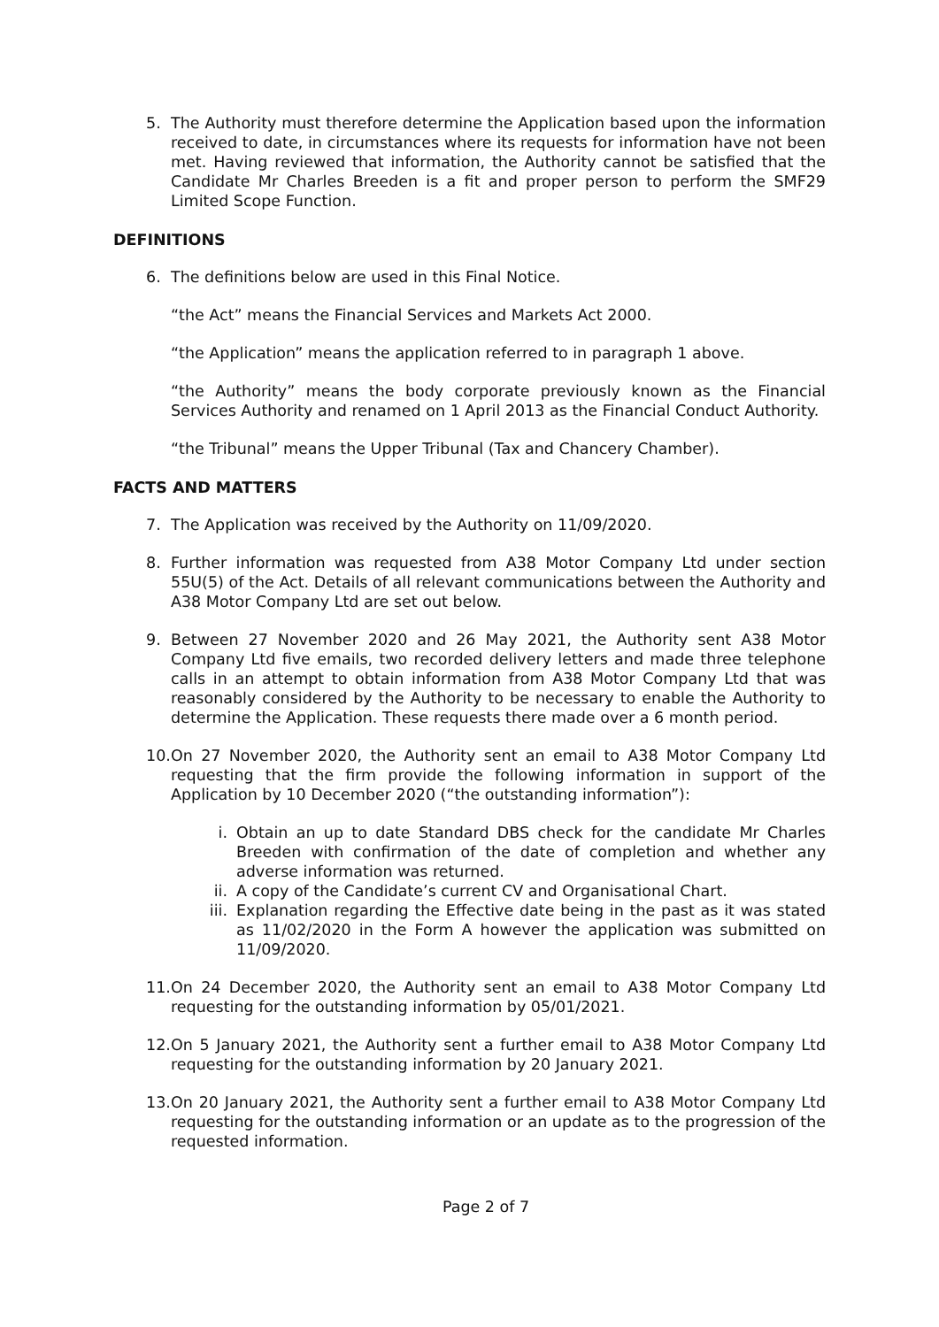5. The Authority must therefore determine the Application based upon the information received to date, in circumstances where its requests for information have not been met. Having reviewed that information, the Authority cannot be satisfied that the Candidate Mr Charles Breeden is a fit and proper person to perform the SMF29 Limited Scope Function.
DEFINITIONS
6. The definitions below are used in this Final Notice.
“the Act” means the Financial Services and Markets Act 2000.
“the Application” means the application referred to in paragraph 1 above.
“the Authority” means the body corporate previously known as the Financial Services Authority and renamed on 1 April 2013 as the Financial Conduct Authority.
“the Tribunal” means the Upper Tribunal (Tax and Chancery Chamber).
FACTS AND MATTERS
7. The Application was received by the Authority on 11/09/2020.
8. Further information was requested from A38 Motor Company Ltd under section 55U(5) of the Act. Details of all relevant communications between the Authority and A38 Motor Company Ltd are set out below.
9. Between 27 November 2020 and 26 May 2021, the Authority sent A38 Motor Company Ltd five emails, two recorded delivery letters and made three telephone calls in an attempt to obtain information from A38 Motor Company Ltd that was reasonably considered by the Authority to be necessary to enable the Authority to determine the Application. These requests there made over a 6 month period.
10. On 27 November 2020, the Authority sent an email to A38 Motor Company Ltd requesting that the firm provide the following information in support of the Application by 10 December 2020 (“the outstanding information”):
i. Obtain an up to date Standard DBS check for the candidate Mr Charles Breeden with confirmation of the date of completion and whether any adverse information was returned.
ii. A copy of the Candidate’s current CV and Organisational Chart.
iii. Explanation regarding the Effective date being in the past as it was stated as 11/02/2020 in the Form A however the application was submitted on 11/09/2020.
11. On 24 December 2020, the Authority sent an email to A38 Motor Company Ltd requesting for the outstanding information by 05/01/2021.
12. On 5 January 2021, the Authority sent a further email to A38 Motor Company Ltd requesting for the outstanding information by 20 January 2021.
13. On 20 January 2021, the Authority sent a further email to A38 Motor Company Ltd requesting for the outstanding information or an update as to the progression of the requested information.
Page 2 of 7